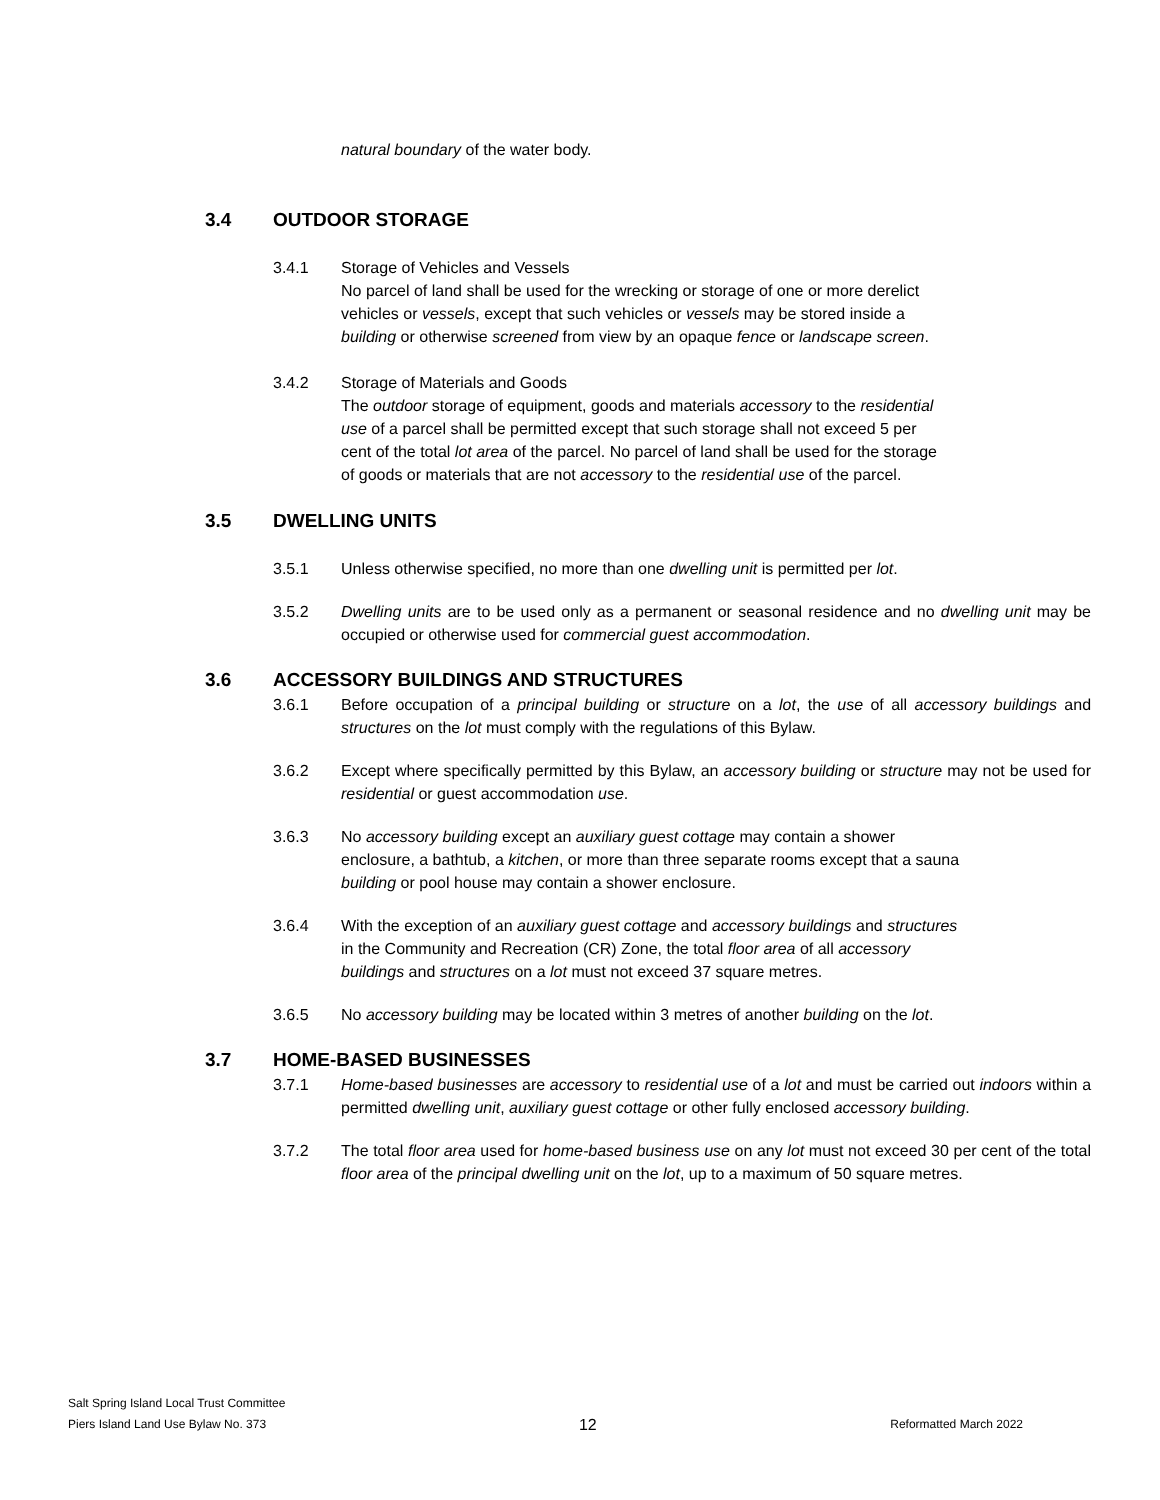natural boundary of the water body.
3.4 OUTDOOR STORAGE
3.4.1 Storage of Vehicles and Vessels
No parcel of land shall be used for the wrecking or storage of one or more derelict vehicles or vessels, except that such vehicles or vessels may be stored inside a building or otherwise screened from view by an opaque fence or landscape screen.
3.4.2 Storage of Materials and Goods
The outdoor storage of equipment, goods and materials accessory to the residential use of a parcel shall be permitted except that such storage shall not exceed 5 per cent of the total lot area of the parcel. No parcel of land shall be used for the storage of goods or materials that are not accessory to the residential use of the parcel.
3.5 DWELLING UNITS
3.5.1 Unless otherwise specified, no more than one dwelling unit is permitted per lot.
3.5.2 Dwelling units are to be used only as a permanent or seasonal residence and no dwelling unit may be occupied or otherwise used for commercial guest accommodation.
3.6 ACCESSORY BUILDINGS AND STRUCTURES
3.6.1 Before occupation of a principal building or structure on a lot, the use of all accessory buildings and structures on the lot must comply with the regulations of this Bylaw.
3.6.2 Except where specifically permitted by this Bylaw, an accessory building or structure may not be used for residential or guest accommodation use.
3.6.3 No accessory building except an auxiliary guest cottage may contain a shower enclosure, a bathtub, a kitchen, or more than three separate rooms except that a sauna building or pool house may contain a shower enclosure.
3.6.4 With the exception of an auxiliary guest cottage and accessory buildings and structures in the Community and Recreation (CR) Zone, the total floor area of all accessory buildings and structures on a lot must not exceed 37 square metres.
3.6.5 No accessory building may be located within 3 metres of another building on the lot.
3.7 HOME-BASED BUSINESSES
3.7.1 Home-based businesses are accessory to residential use of a lot and must be carried out indoors within a permitted dwelling unit, auxiliary guest cottage or other fully enclosed accessory building.
3.7.2 The total floor area used for home-based business use on any lot must not exceed 30 per cent of the total floor area of the principal dwelling unit on the lot, up to a maximum of 50 square metres.
Salt Spring Island Local Trust Committee
Piers Island Land Use Bylaw No. 373
12
Reformatted March 2022